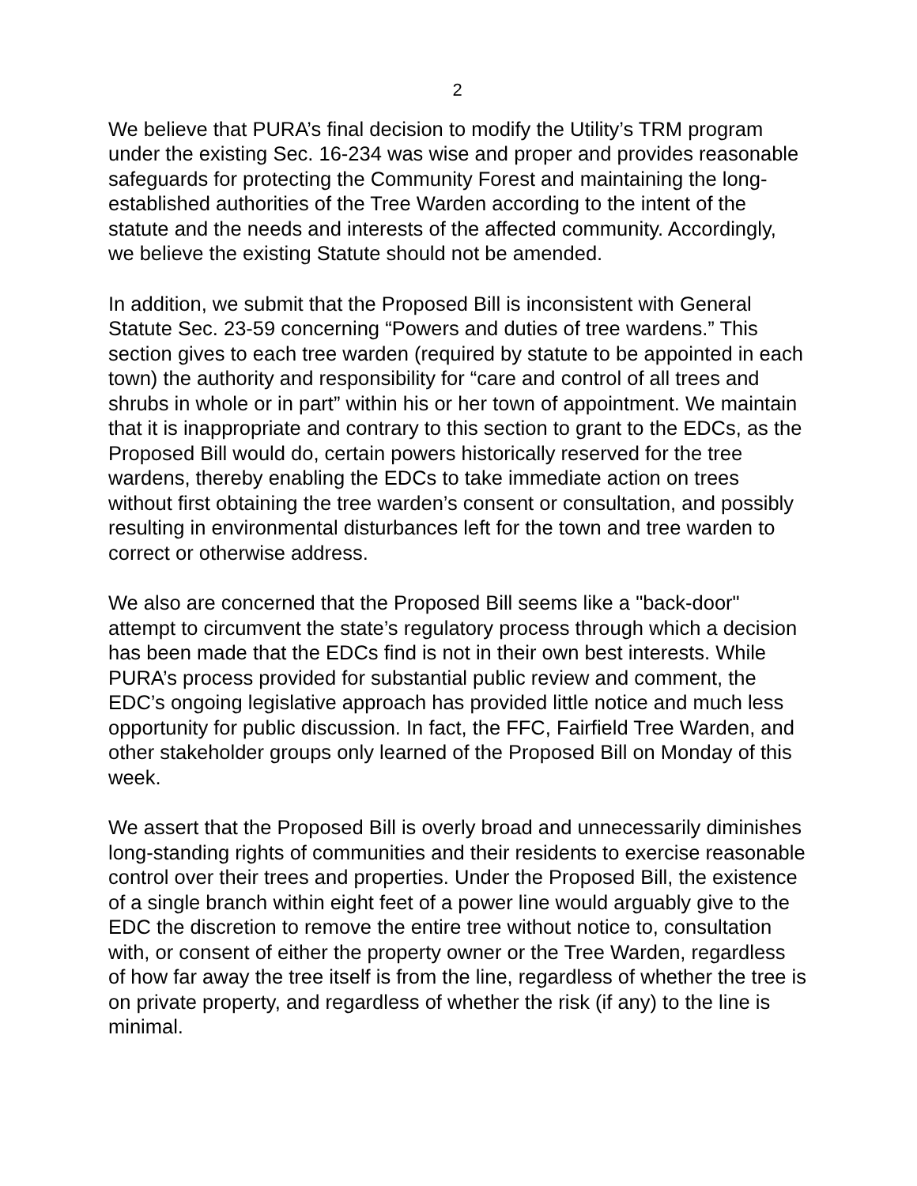2
We believe that PURA’s final decision to modify the Utility’s TRM program under the existing Sec. 16-234 was wise and proper and provides reasonable safeguards for protecting the Community Forest and maintaining the long-established authorities of the Tree Warden according to the intent of the statute and the needs and interests of the affected community. Accordingly, we believe the existing Statute should not be amended.
In addition, we submit that the Proposed Bill is inconsistent with General Statute Sec. 23-59 concerning “Powers and duties of tree wardens.” This section gives to each tree warden (required by statute to be appointed in each town) the authority and responsibility for “care and control of all trees and shrubs in whole or in part” within his or her town of appointment. We maintain that it is inappropriate and contrary to this section to grant to the EDCs, as the Proposed Bill would do, certain powers historically reserved for the tree wardens, thereby enabling the EDCs to take immediate action on trees without first obtaining the tree warden’s consent or consultation, and possibly resulting in environmental disturbances left for the town and tree warden to correct or otherwise address.
We also are concerned that the Proposed Bill seems like a "back-door" attempt to circumvent the state’s regulatory process through which a decision has been made that the EDCs find is not in their own best interests. While PURA’s process provided for substantial public review and comment, the EDC’s ongoing legislative approach has provided little notice and much less opportunity for public discussion. In fact, the FFC, Fairfield Tree Warden, and other stakeholder groups only learned of the Proposed Bill on Monday of this week.
We assert that the Proposed Bill is overly broad and unnecessarily diminishes long-standing rights of communities and their residents to exercise reasonable control over their trees and properties. Under the Proposed Bill, the existence of a single branch within eight feet of a power line would arguably give to the EDC the discretion to remove the entire tree without notice to, consultation with, or consent of either the property owner or the Tree Warden, regardless of how far away the tree itself is from the line, regardless of whether the tree is on private property, and regardless of whether the risk (if any) to the line is minimal.